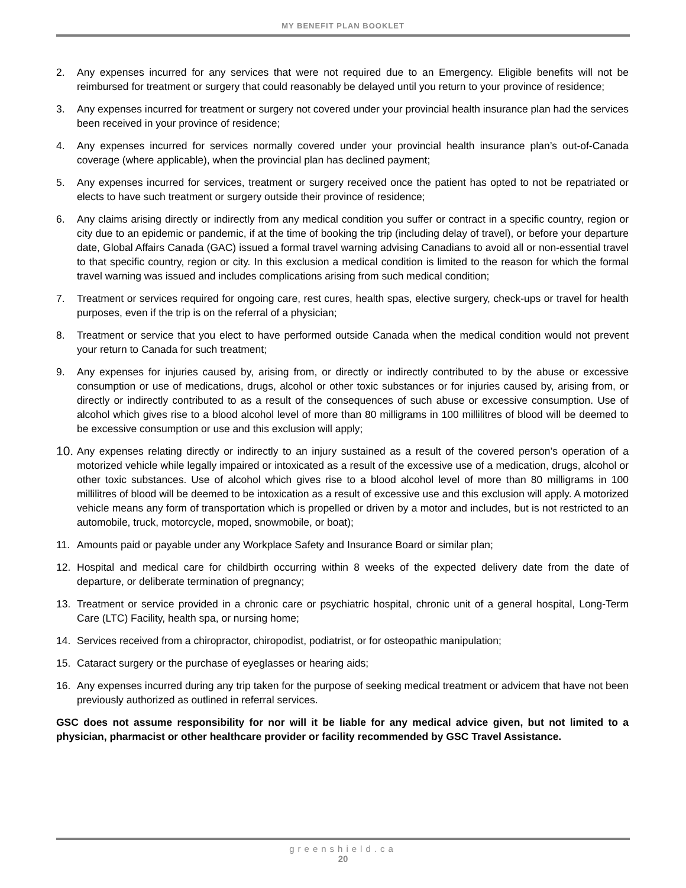MY BENEFIT PLAN BOOKLET
2. Any expenses incurred for any services that were not required due to an Emergency. Eligible benefits will not be reimbursed for treatment or surgery that could reasonably be delayed until you return to your province of residence;
3. Any expenses incurred for treatment or surgery not covered under your provincial health insurance plan had the services been received in your province of residence;
4. Any expenses incurred for services normally covered under your provincial health insurance plan’s out-of-Canada coverage (where applicable), when the provincial plan has declined payment;
5. Any expenses incurred for services, treatment or surgery received once the patient has opted to not be repatriated or elects to have such treatment or surgery outside their province of residence;
6. Any claims arising directly or indirectly from any medical condition you suffer or contract in a specific country, region or city due to an epidemic or pandemic, if at the time of booking the trip (including delay of travel), or before your departure date, Global Affairs Canada (GAC) issued a formal travel warning advising Canadians to avoid all or non-essential travel to that specific country, region or city. In this exclusion a medical condition is limited to the reason for which the formal travel warning was issued and includes complications arising from such medical condition;
7. Treatment or services required for ongoing care, rest cures, health spas, elective surgery, check-ups or travel for health purposes, even if the trip is on the referral of a physician;
8. Treatment or service that you elect to have performed outside Canada when the medical condition would not prevent your return to Canada for such treatment;
9. Any expenses for injuries caused by, arising from, or directly or indirectly contributed to by the abuse or excessive consumption or use of medications, drugs, alcohol or other toxic substances or for injuries caused by, arising from, or directly or indirectly contributed to as a result of the consequences of such abuse or excessive consumption. Use of alcohol which gives rise to a blood alcohol level of more than 80 milligrams in 100 millilitres of blood will be deemed to be excessive consumption or use and this exclusion will apply;
10.
Any expenses relating directly or indirectly to an injury sustained as a result of the covered person’s operation of a motorized vehicle while legally impaired or intoxicated as a result of the excessive use of a medication, drugs, alcohol or other toxic substances. Use of alcohol which gives rise to a blood alcohol level of more than 80 milligrams in 100 millilitres of blood will be deemed to be intoxication as a result of excessive use and this exclusion will apply. A motorized vehicle means any form of transportation which is propelled or driven by a motor and includes, but is not restricted to an automobile, truck, motorcycle, moped, snowmobile, or boat);
11. Amounts paid or payable under any Workplace Safety and Insurance Board or similar plan;
12. Hospital and medical care for childbirth occurring within 8 weeks of the expected delivery date from the date of departure, or deliberate termination of pregnancy;
13. Treatment or service provided in a chronic care or psychiatric hospital, chronic unit of a general hospital, Long-Term Care (LTC) Facility, health spa, or nursing home;
14. Services received from a chiropractor, chiropodist, podiatrist, or for osteopathic manipulation;
15. Cataract surgery or the purchase of eyeglasses or hearing aids;
16. Any expenses incurred during any trip taken for the purpose of seeking medical treatment or advicem that have not been previously authorized as outlined in referral services.
GSC does not assume responsibility for nor will it be liable for any medical advice given, but not limited to a physician, pharmacist or other healthcare provider or facility recommended by GSC Travel Assistance.
greenshield.ca
20